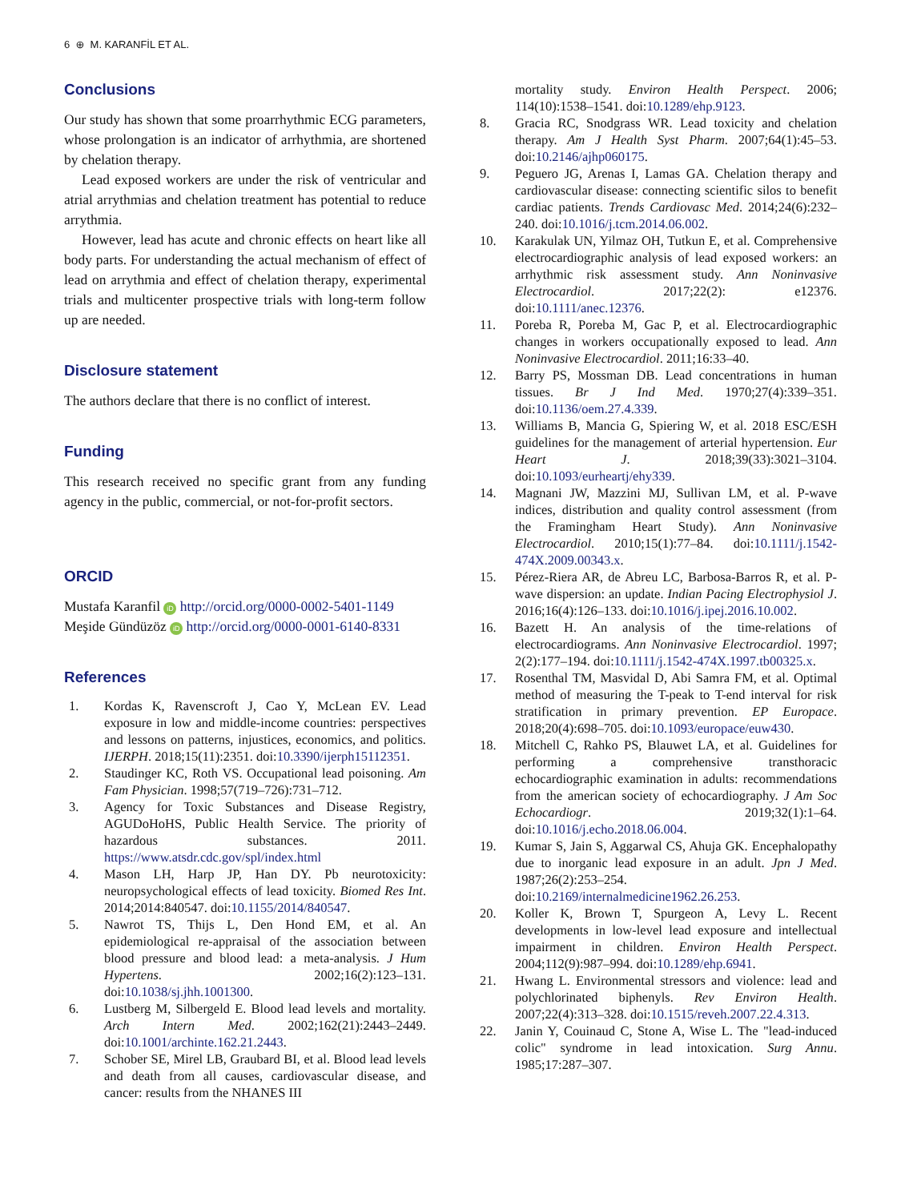6 ⊕ M. KARANFİL ET AL.
Conclusions
Our study has shown that some proarrhythmic ECG parameters, whose prolongation is an indicator of arrhythmia, are shortened by chelation therapy.
Lead exposed workers are under the risk of ventricular and atrial arrythmias and chelation treatment has potential to reduce arrythmia.
However, lead has acute and chronic effects on heart like all body parts. For understanding the actual mechanism of effect of lead on arrythmia and effect of chelation therapy, experimental trials and multicenter prospective trials with long-term follow up are needed.
Disclosure statement
The authors declare that there is no conflict of interest.
Funding
This research received no specific grant from any funding agency in the public, commercial, or not-for-profit sectors.
ORCID
Mustafa Karanfil iD http://orcid.org/0000-0002-5401-1149
Meşide Gündüzöz iD http://orcid.org/0000-0001-6140-8331
References
1. Kordas K, Ravenscroft J, Cao Y, McLean EV. Lead exposure in low and middle-income countries: perspectives and lessons on patterns, injustices, economics, and politics. IJERPH. 2018;15(11):2351. doi:10.3390/ijerph15112351.
2. Staudinger KC, Roth VS. Occupational lead poisoning. Am Fam Physician. 1998;57(719–726):731–712.
3. Agency for Toxic Substances and Disease Registry, AGUDoHoHS, Public Health Service. The priority of hazardous substances. 2011. https://www.atsdr.cdc.gov/spl/index.html
4. Mason LH, Harp JP, Han DY. Pb neurotoxicity: neuropsychological effects of lead toxicity. Biomed Res Int. 2014;2014:840547. doi:10.1155/2014/840547.
5. Nawrot TS, Thijs L, Den Hond EM, et al. An epidemiological re-appraisal of the association between blood pressure and blood lead: a meta-analysis. J Hum Hypertens. 2002;16(2):123–131. doi:10.1038/sj.jhh.1001300.
6. Lustberg M, Silbergeld E. Blood lead levels and mortality. Arch Intern Med. 2002;162(21):2443–2449. doi:10.1001/archinte.162.21.2443.
7. Schober SE, Mirel LB, Graubard BI, et al. Blood lead levels and death from all causes, cardiovascular disease, and cancer: results from the NHANES III
mortality study. Environ Health Perspect. 2006; 114(10):1538–1541. doi:10.1289/ehp.9123.
8. Gracia RC, Snodgrass WR. Lead toxicity and chelation therapy. Am J Health Syst Pharm. 2007;64(1):45–53. doi:10.2146/ajhp060175.
9. Peguero JG, Arenas I, Lamas GA. Chelation therapy and cardiovascular disease: connecting scientific silos to benefit cardiac patients. Trends Cardiovasc Med. 2014;24(6):232–240. doi:10.1016/j.tcm.2014.06.002.
10. Karakulak UN, Yilmaz OH, Tutkun E, et al. Comprehensive electrocardiographic analysis of lead exposed workers: an arrhythmic risk assessment study. Ann Noninvasive Electrocardiol. 2017;22(2): e12376. doi:10.1111/anec.12376.
11. Poreba R, Poreba M, Gac P, et al. Electrocardiographic changes in workers occupationally exposed to lead. Ann Noninvasive Electrocardiol. 2011;16:33–40.
12. Barry PS, Mossman DB. Lead concentrations in human tissues. Br J Ind Med. 1970;27(4):339–351. doi:10.1136/oem.27.4.339.
13. Williams B, Mancia G, Spiering W, et al. 2018 ESC/ESH guidelines for the management of arterial hypertension. Eur Heart J. 2018;39(33):3021–3104. doi:10.1093/eurheartj/ehy339.
14. Magnani JW, Mazzini MJ, Sullivan LM, et al. P-wave indices, distribution and quality control assessment (from the Framingham Heart Study). Ann Noninvasive Electrocardiol. 2010;15(1):77–84. doi:10.1111/j.1542-474X.2009.00343.x.
15. Pérez-Riera AR, de Abreu LC, Barbosa-Barros R, et al. P-wave dispersion: an update. Indian Pacing Electrophysiol J. 2016;16(4):126–133. doi:10.1016/j.ipej.2016.10.002.
16. Bazett H. An analysis of the time-relations of electrocardiograms. Ann Noninvasive Electrocardiol. 1997; 2(2):177–194. doi:10.1111/j.1542-474X.1997.tb00325.x.
17. Rosenthal TM, Masvidal D, Abi Samra FM, et al. Optimal method of measuring the T-peak to T-end interval for risk stratification in primary prevention. EP Europace. 2018;20(4):698–705. doi:10.1093/europace/euw430.
18. Mitchell C, Rahko PS, Blauwet LA, et al. Guidelines for performing a comprehensive transthoracic echocardiographic examination in adults: recommendations from the american society of echocardiography. J Am Soc Echocardiogr. 2019;32(1):1–64. doi:10.1016/j.echo.2018.06.004.
19. Kumar S, Jain S, Aggarwal CS, Ahuja GK. Encephalopathy due to inorganic lead exposure in an adult. Jpn J Med. 1987;26(2):253–254. doi:10.2169/internalmedicine1962.26.253.
20. Koller K, Brown T, Spurgeon A, Levy L. Recent developments in low-level lead exposure and intellectual impairment in children. Environ Health Perspect. 2004;112(9):987–994. doi:10.1289/ehp.6941.
21. Hwang L. Environmental stressors and violence: lead and polychlorinated biphenyls. Rev Environ Health. 2007;22(4):313–328. doi:10.1515/reveh.2007.22.4.313.
22. Janin Y, Couinaud C, Stone A, Wise L. The "lead-induced colic" syndrome in lead intoxication. Surg Annu. 1985;17:287–307.